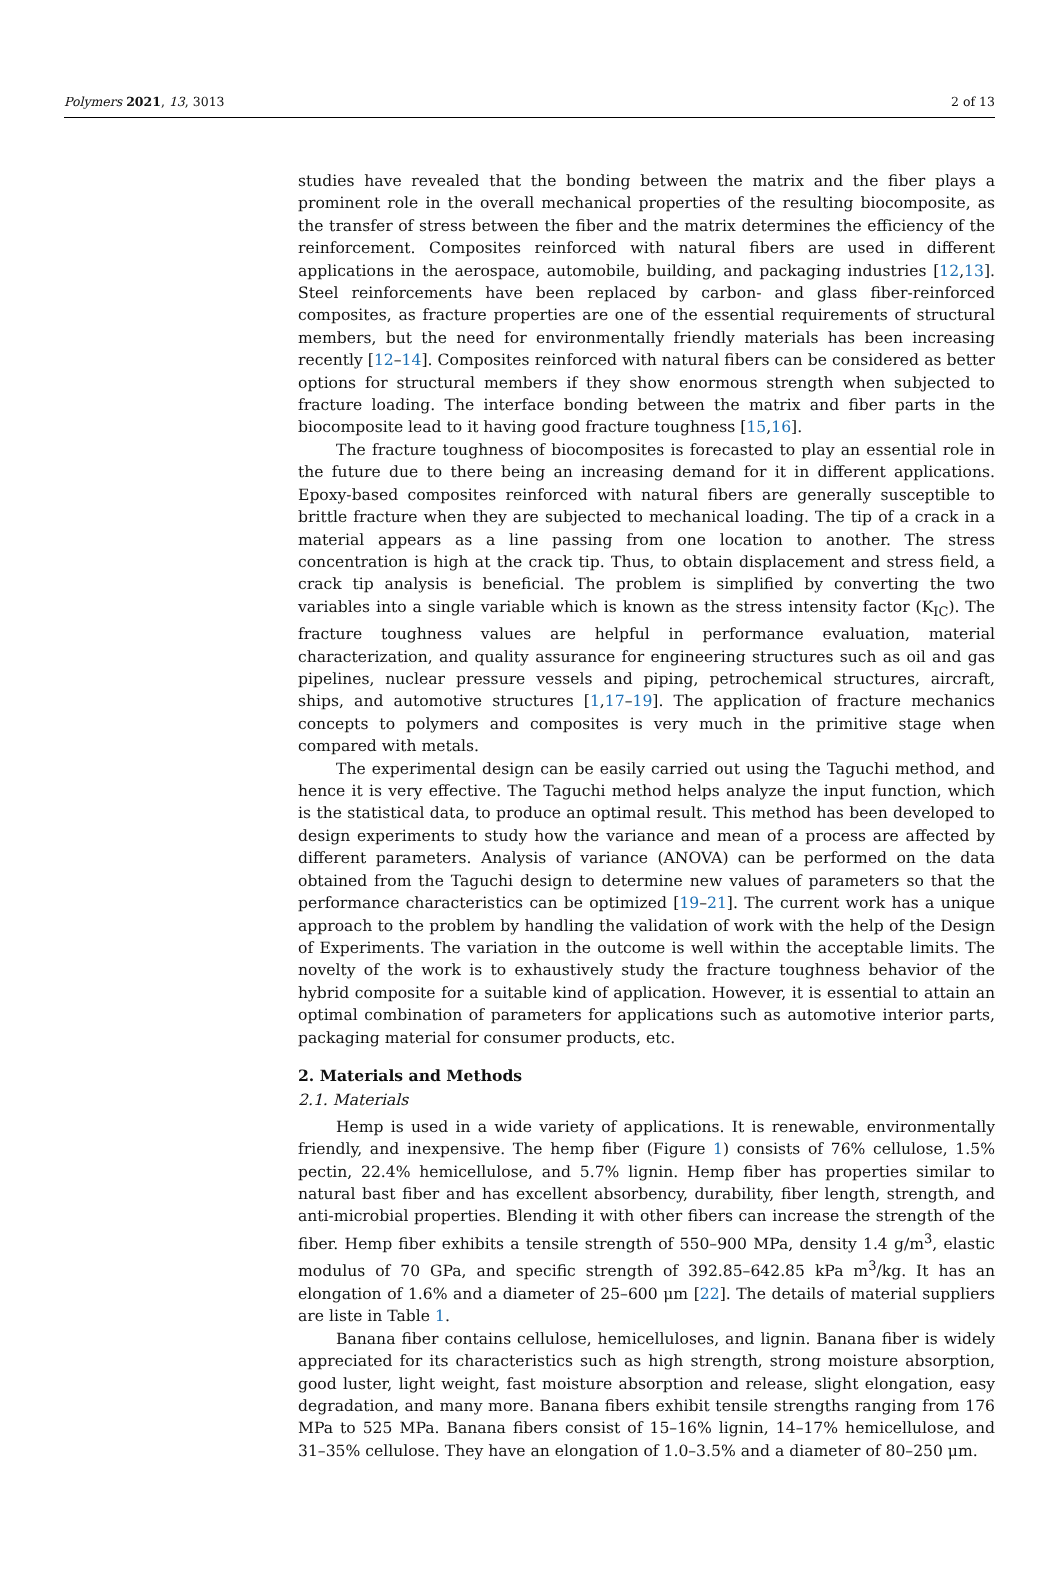Polymers 2021, 13, 3013 2 of 13
studies have revealed that the bonding between the matrix and the fiber plays a prominent role in the overall mechanical properties of the resulting biocomposite, as the transfer of stress between the fiber and the matrix determines the efficiency of the reinforcement. Composites reinforced with natural fibers are used in different applications in the aerospace, automobile, building, and packaging industries [12,13]. Steel reinforcements have been replaced by carbon- and glass fiber-reinforced composites, as fracture properties are one of the essential requirements of structural members, but the need for environmentally friendly materials has been increasing recently [12–14]. Composites reinforced with natural fibers can be considered as better options for structural members if they show enormous strength when subjected to fracture loading. The interface bonding between the matrix and fiber parts in the biocomposite lead to it having good fracture toughness [15,16].
The fracture toughness of biocomposites is forecasted to play an essential role in the future due to there being an increasing demand for it in different applications. Epoxy-based composites reinforced with natural fibers are generally susceptible to brittle fracture when they are subjected to mechanical loading. The tip of a crack in a material appears as a line passing from one location to another. The stress concentration is high at the crack tip. Thus, to obtain displacement and stress field, a crack tip analysis is beneficial. The problem is simplified by converting the two variables into a single variable which is known as the stress intensity factor (K<sub>IC</sub>). The fracture toughness values are helpful in performance evaluation, material characterization, and quality assurance for engineering structures such as oil and gas pipelines, nuclear pressure vessels and piping, petrochemical structures, aircraft, ships, and automotive structures [1,17–19]. The application of fracture mechanics concepts to polymers and composites is very much in the primitive stage when compared with metals.
The experimental design can be easily carried out using the Taguchi method, and hence it is very effective. The Taguchi method helps analyze the input function, which is the statistical data, to produce an optimal result. This method has been developed to design experiments to study how the variance and mean of a process are affected by different parameters. Analysis of variance (ANOVA) can be performed on the data obtained from the Taguchi design to determine new values of parameters so that the performance characteristics can be optimized [19–21]. The current work has a unique approach to the problem by handling the validation of work with the help of the Design of Experiments. The variation in the outcome is well within the acceptable limits. The novelty of the work is to exhaustively study the fracture toughness behavior of the hybrid composite for a suitable kind of application. However, it is essential to attain an optimal combination of parameters for applications such as automotive interior parts, packaging material for consumer products, etc.
2. Materials and Methods
2.1. Materials
Hemp is used in a wide variety of applications. It is renewable, environmentally friendly, and inexpensive. The hemp fiber (Figure 1) consists of 76% cellulose, 1.5% pectin, 22.4% hemicellulose, and 5.7% lignin. Hemp fiber has properties similar to natural bast fiber and has excellent absorbency, durability, fiber length, strength, and anti-microbial properties. Blending it with other fibers can increase the strength of the fiber. Hemp fiber exhibits a tensile strength of 550–900 MPa, density 1.4 g/m<sup>3</sup>, elastic modulus of 70 GPa, and specific strength of 392.85–642.85 kPa m<sup>3</sup>/kg. It has an elongation of 1.6% and a diameter of 25–600 μm [22]. The details of material suppliers are liste in Table 1.
Banana fiber contains cellulose, hemicelluloses, and lignin. Banana fiber is widely appreciated for its characteristics such as high strength, strong moisture absorption, good luster, light weight, fast moisture absorption and release, slight elongation, easy degradation, and many more. Banana fibers exhibit tensile strengths ranging from 176 MPa to 525 MPa. Banana fibers consist of 15–16% lignin, 14–17% hemicellulose, and 31–35% cellulose. They have an elongation of 1.0–3.5% and a diameter of 80–250 μm.